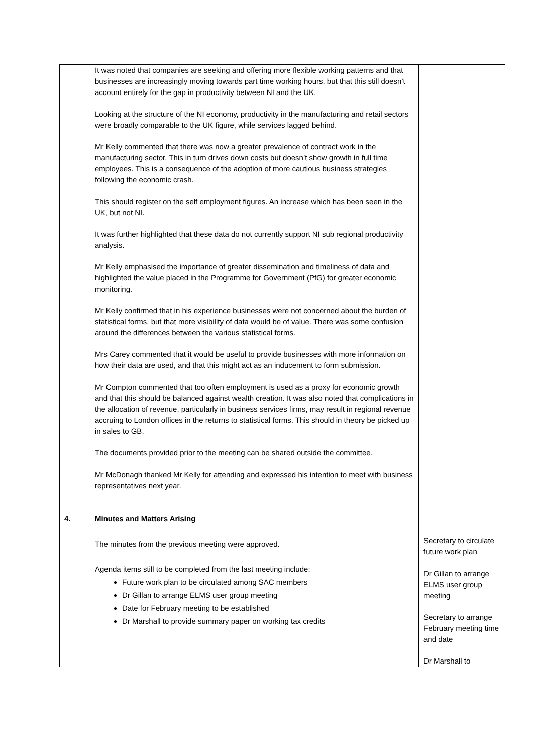| | It was noted that companies are seeking and offering more flexible working patterns and that businesses are increasingly moving towards part time working hours, but that this still doesn’t account entirely for the gap in productivity between NI and the UK. Looking at the structure of the NI economy, productivity in the manufacturing and retail sectors were broadly comparable to the UK figure, while services lagged behind. Mr Kelly commented that there was now a greater prevalence of contract work in the manufacturing sector. This in turn drives down costs but doesn’t show growth in full time employees. This is a consequence of the adoption of more cautious business strategies following the economic crash. This should register on the self employment figures. An increase which has been seen in the UK, but not NI. It was further highlighted that these data do not currently support NI sub regional productivity analysis. Mr Kelly emphasised the importance of greater dissemination and timeliness of data and highlighted the value placed in the Programme for Government (PfG) for greater economic monitoring. Mr Kelly confirmed that in his experience businesses were not concerned about the burden of statistical forms, but that more visibility of data would be of value. There was some confusion around the differences between the various statistical forms. Mrs Carey commented that it would be useful to provide businesses with more information on how their data are used, and that this might act as an inducement to form submission. Mr Compton commented that too often employment is used as a proxy for economic growth and that this should be balanced against wealth creation. It was also noted that complications in the allocation of revenue, particularly in business services firms, may result in regional revenue accruing to London offices in the returns to statistical forms. This should in theory be picked up in sales to GB. The documents provided prior to the meeting can be shared outside the committee. Mr McDonagh thanked Mr Kelly for attending and expressed his intention to meet with business representatives next year. | |
| 4. | Minutes and Matters Arising The minutes from the previous meeting were approved. Agenda items still to be completed from the last meeting include: Future work plan to be circulated among SAC members Dr Gillan to arrange ELMS user group meeting Date for February meeting to be established Dr Marshall to provide summary paper on working tax credits | Secretary to circulate future work plan Dr Gillan to arrange ELMS user group meeting Secretary to arrange February meeting time and date Dr Marshall to |